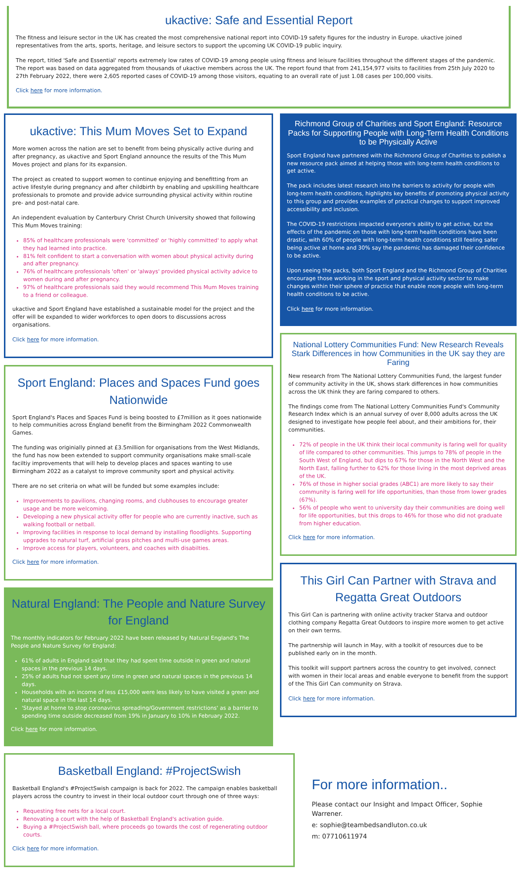ukactive: Safe and Essential Report
The fitness and leisure sector in the UK has created the most comprehensive national report into COVID-19 safety figures for the industry in Europe. ukactive joined representatives from the arts, sports, heritage, and leisure sectors to support the upcoming UK COVID-19 public inquiry.
The report, titled 'Safe and Essential' reports extremely low rates of COVID-19 among people using fitness and leisure facilities throughout the different stages of the pandemic. The report was based on data aggregated from thousands of ukactive members across the UK. The report found that from 241,154,977 visits to facilities from 25th July 2020 to 27th February 2022, there were 2,605 reported cases of COVID-19 among those visitors, equating to an overall rate of just 1.08 cases per 100,000 visits.
Click here for more information.
ukactive: This Mum Moves Set to Expand
More women across the nation are set to benefit from being physically active during and after pregnancy, as ukactive and Sport England announce the results of the This Mum Moves project and plans for its expansion.
The project as created to support women to continue enjoying and benefitting from an active lifestyle during pregnancy and after childbirth by enabling and upskilling healthcare professionals to promote and provide advice surrounding physical activity within routine pre- and post-natal care.
An independent evaluation by Canterbury Christ Church University showed that following This Mum Moves training:
85% of healthcare professionals were 'committed' or 'highly committed' to apply what they had learned into practice.
81% felt confident to start a conversation with women about physical activity during and after pregnancy.
76% of healthcare professionals 'often' or 'always' provided physical activity advice to women during and after pregnancy.
97% of healthcare professionals said they would recommend This Mum Moves training to a friend or colleague.
ukactive and Sport England have established a sustainable model for the project and the offer will be expanded to wider workforces to open doors to discussions across organisations.
Click here for more information.
Sport England: Places and Spaces Fund goes Nationwide
Sport England's Places and Spaces Fund is being boosted to £7million as it goes nationwide to help communities across England benefit from the Birmingham 2022 Commonwealth Games.
The funding was originially pinned at £3.5million for organisations from the West Midlands, the fund has now been extended to support community organisations make small-scale faciltiy improvements that will help to develop places and spaces wanting to use Birmingham 2022 as a catalyst to improve community sport and physical activity.
There are no set criteria on what will be funded but some examples include:
Improvements to pavilions, changing rooms, and clubhouses to encourage greater usage and be more welcoming.
Developing a new physical activity offer for people who are currently inactive, such as walking football or netball.
Improving facilities in response to local demand by installing floodlights. Supporting upgrades to natural turf, artificial grass pitches and multi-use games areas.
Improve access for players, volunteers, and coaches with disabilties.
Click here for more information.
Natural England: The People and Nature Survey for England
The monthly indicators for February 2022 have been released by Natural England's The People and Nature Survey for England:
61% of adults in England said that they had spent time outside in green and natural spaces in the previous 14 days.
25% of adults had not spent any time in green and natural spaces in the previous 14 days.
Households with an income of less £15,000 were less likely to have visited a green and natural space in the last 14 days.
'Stayed at home to stop coronavirus spreading/Government restrictions' as a barrier to spending time outside decreased from 19% in January to 10% in February 2022.
Click here for more information.
Richmond Group of Charities and Sport England: Resource Packs for Supporting People with Long-Term Health Conditions to be Physically Active
Sport England have partnered with the Richmond Group of Charities to publish a new resource pack aimed at helping those with long-term health conditions to get active.
The pack includes latest research into the barriers to activity for people with long-term health conditions, highlights key benefits of promoting physical activity to this group and provides examples of practical changes to support improved accessibility and inclusion.
The COVID-19 restrictions impacted everyone's ability to get active, but the effects of the pandemic on those with long-term health conditions have been drastic, with 60% of people with long-term health conditions still feeling safer being active at home and 30% say the pandemic has damaged their confidence to be active.
Upon seeing the packs, both Sport England and the Richmond Group of Charities encourage those working in the sport and physical activity sector to make changes within their sphere of practice that enable more people with long-term health conditions to be active.
Click here for more information.
National Lottery Communities Fund: New Research Reveals Stark Differences in how Communities in the UK say they are Faring
New research from The National Lottery Communities Fund, the largest funder of community activity in the UK, shows stark differences in how communities across the UK think they are faring compared to others.
The findings come from The National Lottery Communities Fund's Community Research Index which is an annual survey of over 8,000 adults across the UK designed to investigate how people feel about, and their ambitions for, their communities.
72% of people in the UK think their local community is faring well for quality of life compared to other communities. This jumps to 78% of people in the South West of England, but dips to 67% for those in the North West and the North East, falling further to 62% for those living in the most deprived areas of the UK.
76% of those in higher social grades (ABC1) are more likely to say their community is faring well for life opportunities, than those from lower grades (67%).
56% of people who went to university day their communities are doing well for life opportunities, but this drops to 46% for those who did not graduate from higher education.
Click here for more information.
This Girl Can Partner with Strava and Regatta Great Outdoors
This Girl Can is partnering with online activity tracker Starva and outdoor clothing company Regatta Great Outdoors to inspire more women to get active on their own terms.
The partnership will launch in May, with a toolkit of resources due to be published early on in the month.
This toolkit will support partners across the country to get involved, connect with women in their local areas and enable everyone to benefit from the support of the This Girl Can community on Strava.
Click here for more information.
Basketball England: #ProjectSwish
Basketball England's #ProjectSwish campaign is back for 2022. The campaign enables basketball players across the country to invest in their local outdoor court through one of three ways:
Requesting free nets for a local court.
Renovating a court with the help of Basketball England's activation guide.
Buying a #ProjectSwish ball, where proceeds go towards the cost of regenerating outdoor courts.
Click here for more information.
For more information..
Please contact our Insight and Impact Officer, Sophie Warrener.
e: sophie@teambedsandluton.co.uk
m: 07710611974